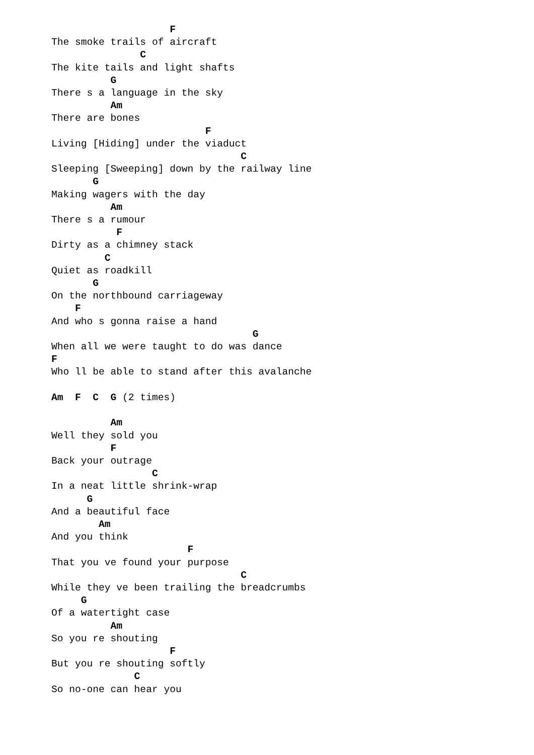F
The smoke trails of aircraft
               C
The kite tails and light shafts
          G
There s a language in the sky
          Am
There are bones
                          F
Living [Hiding] under the viaduct
                                C
Sleeping [Sweeping] down by the railway line
       G
Making wagers with the day
          Am
There s a rumour
           F
Dirty as a chimney stack
         C
Quiet as roadkill
       G
On the northbound carriageway
    F
And who s gonna raise a hand
                                  G
When all we were taught to do was dance
F
Who ll be able to stand after this avalanche

Am  F  C  G (2 times)

          Am
Well they sold you
          F
Back your outrage
                 C
In a neat little shrink-wrap
      G
And a beautiful face
        Am
And you think
                       F
That you ve found your purpose
                                C
While they ve been trailing the breadcrumbs
     G
Of a watertight case
          Am
So you re shouting
                    F
But you re shouting softly
              C
So no-one can hear you